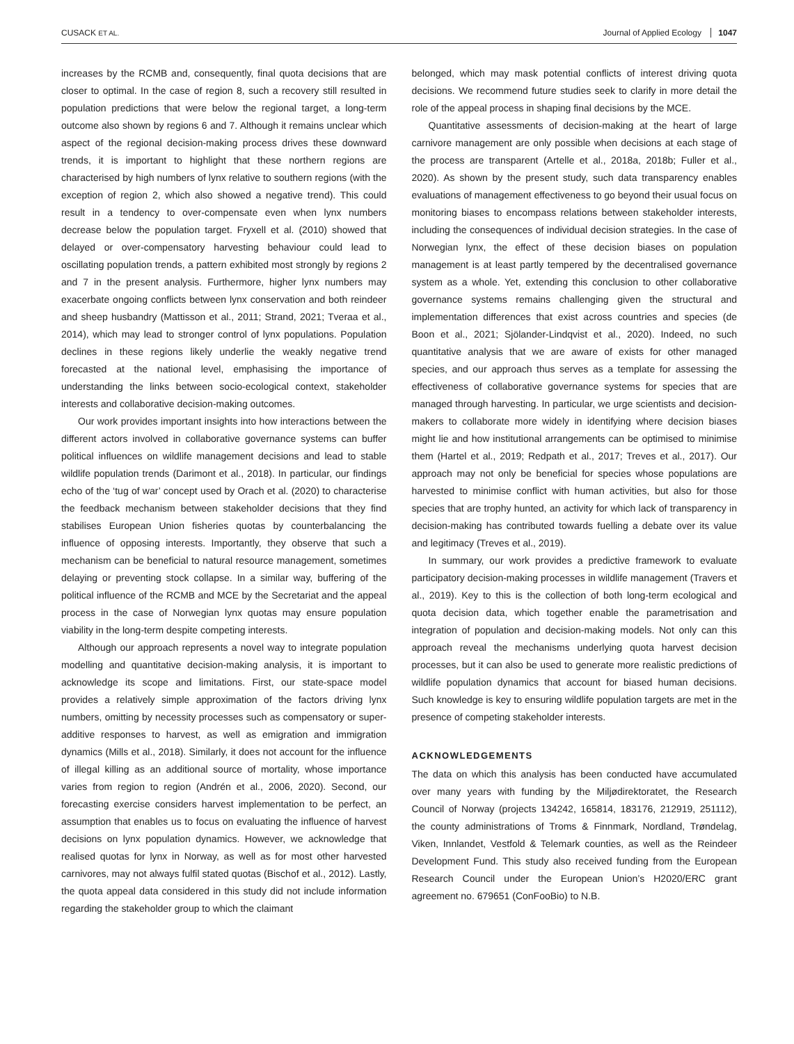CUSACK ET AL. Journal of Applied Ecology 1047
increases by the RCMB and, consequently, final quota decisions that are closer to optimal. In the case of region 8, such a recovery still resulted in population predictions that were below the regional target, a long-term outcome also shown by regions 6 and 7. Although it remains unclear which aspect of the regional decision-making process drives these downward trends, it is important to highlight that these northern regions are characterised by high numbers of lynx relative to southern regions (with the exception of region 2, which also showed a negative trend). This could result in a tendency to over-compensate even when lynx numbers decrease below the population target. Fryxell et al. (2010) showed that delayed or over-compensatory harvesting behaviour could lead to oscillating population trends, a pattern exhibited most strongly by regions 2 and 7 in the present analysis. Furthermore, higher lynx numbers may exacerbate ongoing conflicts between lynx conservation and both reindeer and sheep husbandry (Mattisson et al., 2011; Strand, 2021; Tveraa et al., 2014), which may lead to stronger control of lynx populations. Population declines in these regions likely underlie the weakly negative trend forecasted at the national level, emphasising the importance of understanding the links between socio-ecological context, stakeholder interests and collaborative decision-making outcomes.
Our work provides important insights into how interactions between the different actors involved in collaborative governance systems can buffer political influences on wildlife management decisions and lead to stable wildlife population trends (Darimont et al., 2018). In particular, our findings echo of the ‘tug of war’ concept used by Orach et al. (2020) to characterise the feedback mechanism between stakeholder decisions that they find stabilises European Union fisheries quotas by counterbalancing the influence of opposing interests. Importantly, they observe that such a mechanism can be beneficial to natural resource management, sometimes delaying or preventing stock collapse. In a similar way, buffering of the political influence of the RCMB and MCE by the Secretariat and the appeal process in the case of Norwegian lynx quotas may ensure population viability in the long-term despite competing interests.
Although our approach represents a novel way to integrate population modelling and quantitative decision-making analysis, it is important to acknowledge its scope and limitations. First, our state-space model provides a relatively simple approximation of the factors driving lynx numbers, omitting by necessity processes such as compensatory or super-additive responses to harvest, as well as emigration and immigration dynamics (Mills et al., 2018). Similarly, it does not account for the influence of illegal killing as an additional source of mortality, whose importance varies from region to region (Andrén et al., 2006, 2020). Second, our forecasting exercise considers harvest implementation to be perfect, an assumption that enables us to focus on evaluating the influence of harvest decisions on lynx population dynamics. However, we acknowledge that realised quotas for lynx in Norway, as well as for most other harvested carnivores, may not always fulfil stated quotas (Bischof et al., 2012). Lastly, the quota appeal data considered in this study did not include information regarding the stakeholder group to which the claimant
belonged, which may mask potential conflicts of interest driving quota decisions. We recommend future studies seek to clarify in more detail the role of the appeal process in shaping final decisions by the MCE.
Quantitative assessments of decision-making at the heart of large carnivore management are only possible when decisions at each stage of the process are transparent (Artelle et al., 2018a, 2018b; Fuller et al., 2020). As shown by the present study, such data transparency enables evaluations of management effectiveness to go beyond their usual focus on monitoring biases to encompass relations between stakeholder interests, including the consequences of individual decision strategies. In the case of Norwegian lynx, the effect of these decision biases on population management is at least partly tempered by the decentralised governance system as a whole. Yet, extending this conclusion to other collaborative governance systems remains challenging given the structural and implementation differences that exist across countries and species (de Boon et al., 2021; Sjölander-Lindqvist et al., 2020). Indeed, no such quantitative analysis that we are aware of exists for other managed species, and our approach thus serves as a template for assessing the effectiveness of collaborative governance systems for species that are managed through harvesting. In particular, we urge scientists and decision-makers to collaborate more widely in identifying where decision biases might lie and how institutional arrangements can be optimised to minimise them (Hartel et al., 2019; Redpath et al., 2017; Treves et al., 2017). Our approach may not only be beneficial for species whose populations are harvested to minimise conflict with human activities, but also for those species that are trophy hunted, an activity for which lack of transparency in decision-making has contributed towards fuelling a debate over its value and legitimacy (Treves et al., 2019).
In summary, our work provides a predictive framework to evaluate participatory decision-making processes in wildlife management (Travers et al., 2019). Key to this is the collection of both long-term ecological and quota decision data, which together enable the parametrisation and integration of population and decision-making models. Not only can this approach reveal the mechanisms underlying quota harvest decision processes, but it can also be used to generate more realistic predictions of wildlife population dynamics that account for biased human decisions. Such knowledge is key to ensuring wildlife population targets are met in the presence of competing stakeholder interests.
ACKNOWLEDGEMENTS
The data on which this analysis has been conducted have accumulated over many years with funding by the Miljødirektoratet, the Research Council of Norway (projects 134242, 165814, 183176, 212919, 251112), the county administrations of Troms & Finnmark, Nordland, Trøndelag, Viken, Innlandet, Vestfold & Telemark counties, as well as the Reindeer Development Fund. This study also received funding from the European Research Council under the European Union’s H2020/ERC grant agreement no. 679651 (ConFooBio) to N.B.